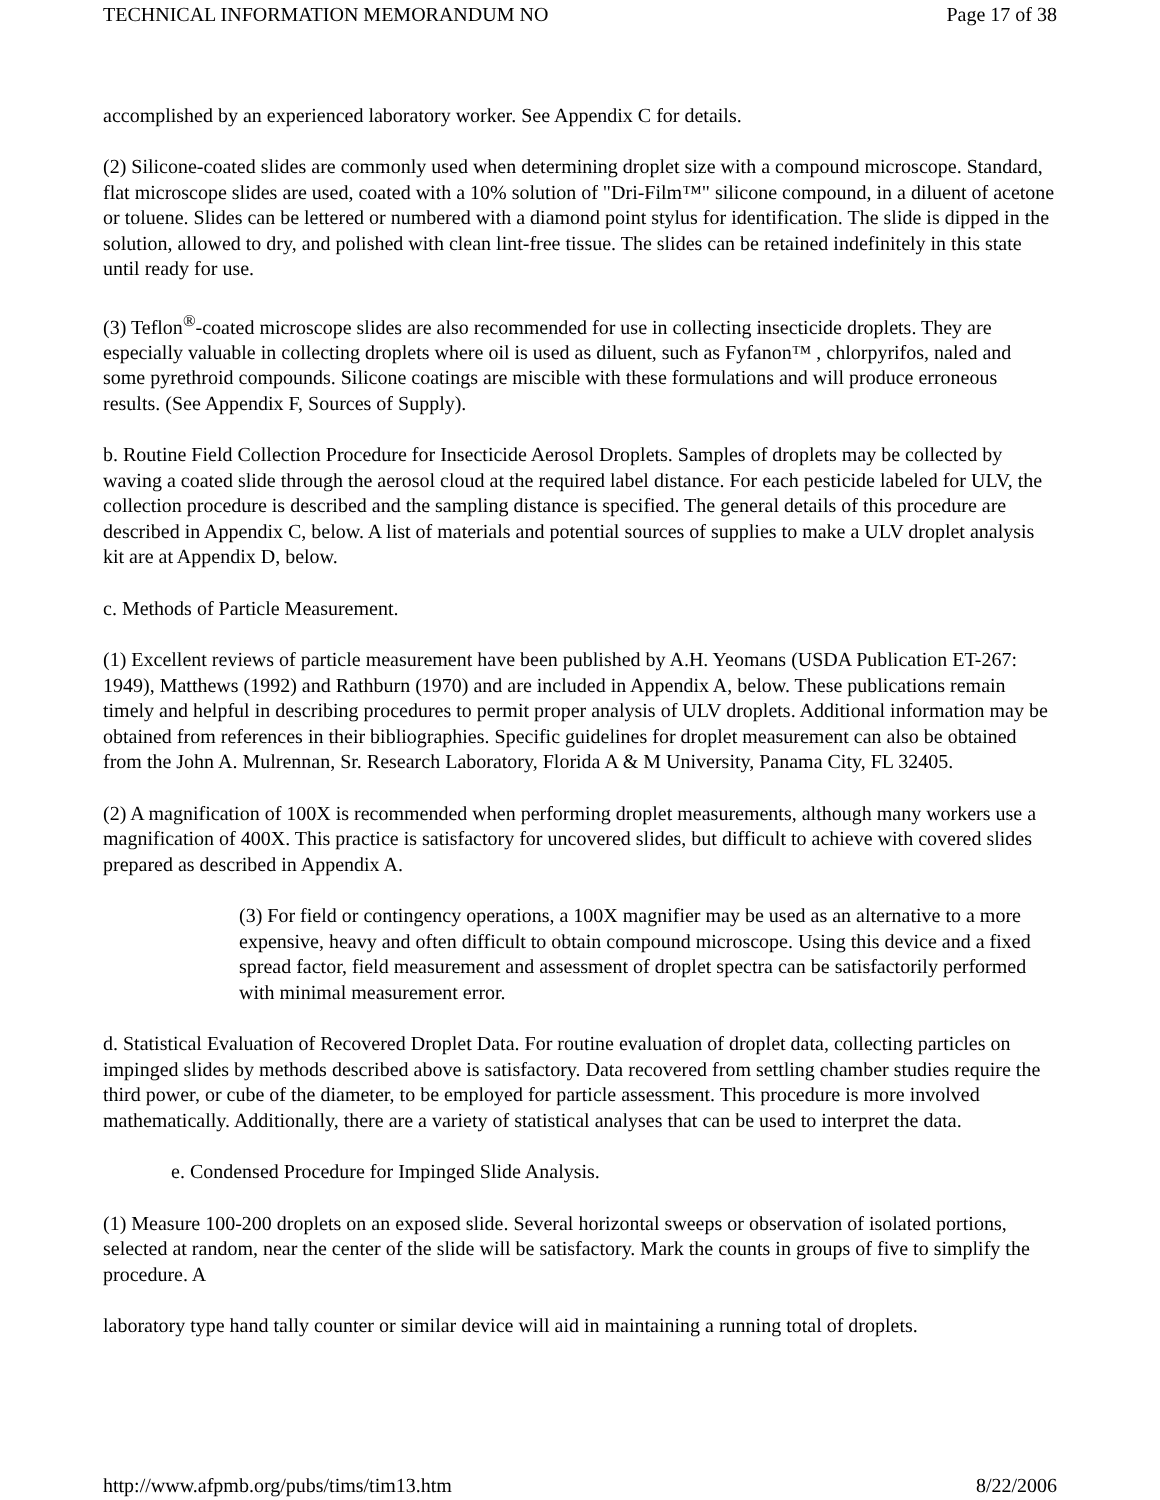TECHNICAL INFORMATION MEMORANDUM NO Page 17 of 38
accomplished by an experienced laboratory worker. See Appendix C for details.
(2) Silicone-coated slides are commonly used when determining droplet size with a compound microscope. Standard, flat microscope slides are used, coated with a 10% solution of "Dri-Film™" silicone compound, in a diluent of acetone or toluene. Slides can be lettered or numbered with a diamond point stylus for identification. The slide is dipped in the solution, allowed to dry, and polished with clean lint-free tissue. The slides can be retained indefinitely in this state until ready for use.
(3) Teflon<sup>®</sup>-coated microscope slides are also recommended for use in collecting insecticide droplets. They are especially valuable in collecting droplets where oil is used as diluent, such as Fyfanon™ , chlorpyrifos, naled and some pyrethroid compounds. Silicone coatings are miscible with these formulations and will produce erroneous results. (See Appendix F, Sources of Supply).
b. Routine Field Collection Procedure for Insecticide Aerosol Droplets. Samples of droplets may be collected by waving a coated slide through the aerosol cloud at the required label distance. For each pesticide labeled for ULV, the collection procedure is described and the sampling distance is specified. The general details of this procedure are described in Appendix C, below. A list of materials and potential sources of supplies to make a ULV droplet analysis kit are at Appendix D, below.
c. Methods of Particle Measurement.
(1) Excellent reviews of particle measurement have been published by A.H. Yeomans (USDA Publication ET-267: 1949), Matthews (1992) and Rathburn (1970) and are included in Appendix A, below. These publications remain timely and helpful in describing procedures to permit proper analysis of ULV droplets. Additional information may be obtained from references in their bibliographies. Specific guidelines for droplet measurement can also be obtained from the John A. Mulrennan, Sr. Research Laboratory, Florida A & M University, Panama City, FL 32405.
(2) A magnification of 100X is recommended when performing droplet measurements, although many workers use a magnification of 400X. This practice is satisfactory for uncovered slides, but difficult to achieve with covered slides prepared as described in Appendix A.
(3) For field or contingency operations, a 100X magnifier may be used as an alternative to a more expensive, heavy and often difficult to obtain compound microscope. Using this device and a fixed spread factor, field measurement and assessment of droplet spectra can be satisfactorily performed with minimal measurement error.
d. Statistical Evaluation of Recovered Droplet Data. For routine evaluation of droplet data, collecting particles on impinged slides by methods described above is satisfactory. Data recovered from settling chamber studies require the third power, or cube of the diameter, to be employed for particle assessment. This procedure is more involved mathematically. Additionally, there are a variety of statistical analyses that can be used to interpret the data.
e. Condensed Procedure for Impinged Slide Analysis.
(1) Measure 100-200 droplets on an exposed slide. Several horizontal sweeps or observation of isolated portions, selected at random, near the center of the slide will be satisfactory. Mark the counts in groups of five to simplify the procedure. A
laboratory type hand tally counter or similar device will aid in maintaining a running total of droplets.
http://www.afpmb.org/pubs/tims/tim13.htm 8/22/2006